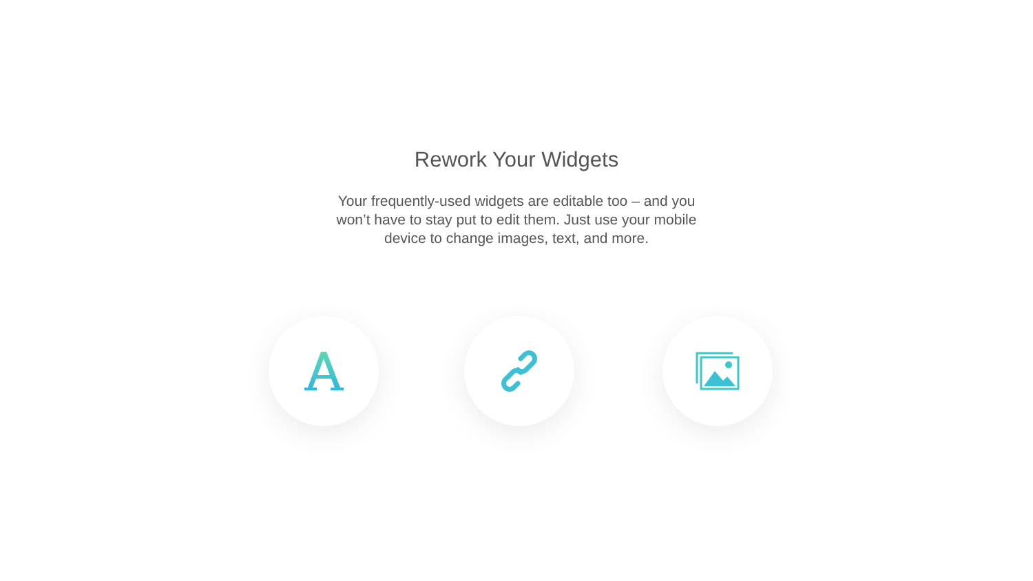Rework Your Widgets
Your frequently-used widgets are editable too – and you won’t have to stay put to edit them. Just use your mobile device to change images, text, and more.